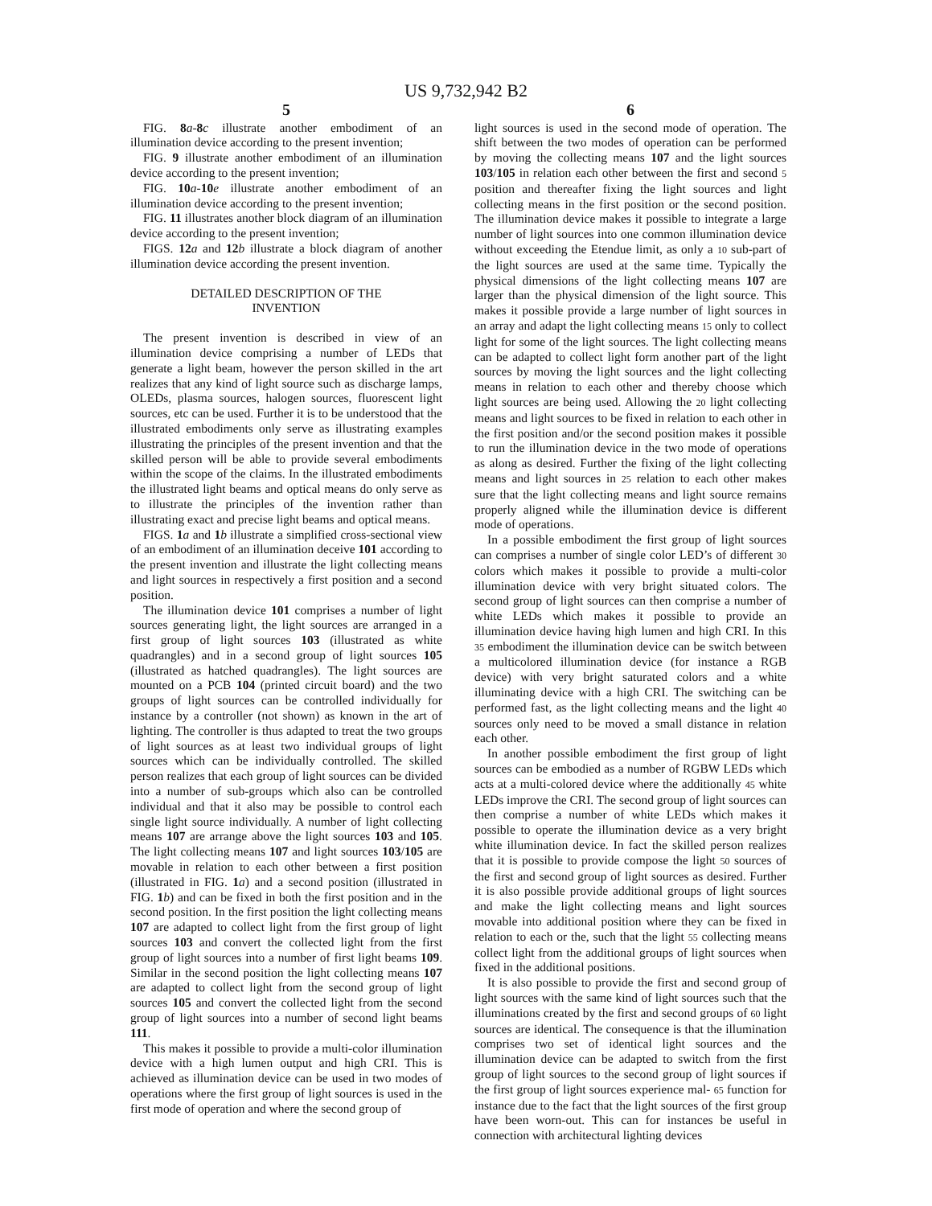US 9,732,942 B2
5
FIG. 8 a-8 c illustrate another embodiment of an illumination device according to the present invention;
FIG. 9 illustrate another embodiment of an illumination device according to the present invention;
FIG. 10 a-10 e illustrate another embodiment of an illumination device according to the present invention;
FIG. 11 illustrates another block diagram of an illumination device according to the present invention;
FIGS. 12 a and 12 b illustrate a block diagram of another illumination device according the present invention.
DETAILED DESCRIPTION OF THE
INVENTION
The present invention is described in view of an illumination device comprising a number of LEDs that generate a light beam, however the person skilled in the art realizes that any kind of light source such as discharge lamps, OLEDs, plasma sources, halogen sources, fluorescent light sources, etc can be used. Further it is to be understood that the illustrated embodiments only serve as illustrating examples illustrating the principles of the present invention and that the skilled person will be able to provide several embodiments within the scope of the claims. In the illustrated embodiments the illustrated light beams and optical means do only serve as to illustrate the principles of the invention rather than illustrating exact and precise light beams and optical means.
FIGS. 1 a and 1 b illustrate a simplified cross-sectional view of an embodiment of an illumination deceive 101 according to the present invention and illustrate the light collecting means and light sources in respectively a first position and a second position.
The illumination device 101 comprises a number of light sources generating light, the light sources are arranged in a first group of light sources 103 (illustrated as white quadrangles) and in a second group of light sources 105 (illustrated as hatched quadrangles). The light sources are mounted on a PCB 104 (printed circuit board) and the two groups of light sources can be controlled individually for instance by a controller (not shown) as known in the art of lighting. The controller is thus adapted to treat the two groups of light sources as at least two individual groups of light sources which can be individually controlled. The skilled person realizes that each group of light sources can be divided into a number of sub-groups which also can be controlled individual and that it also may be possible to control each single light source individually. A number of light collecting means 107 are arrange above the light sources 103 and 105. The light collecting means 107 and light sources 103/105 are movable in relation to each other between a first position (illustrated in FIG. 1 a) and a second position (illustrated in FIG. 1 b) and can be fixed in both the first position and in the second position. In the first position the light collecting means 107 are adapted to collect light from the first group of light sources 103 and convert the collected light from the first group of light sources into a number of first light beams 109. Similar in the second position the light collecting means 107 are adapted to collect light from the second group of light sources 105 and convert the collected light from the second group of light sources into a number of second light beams 111.
This makes it possible to provide a multi-color illumination device with a high lumen output and high CRI. This is achieved as illumination device can be used in two modes of operations where the first group of light sources is used in the first mode of operation and where the second group of
6
light sources is used in the second mode of operation. The shift between the two modes of operation can be performed by moving the collecting means 107 and the light sources 103/105 in relation each other between the first and second 5 position and thereafter fixing the light sources and light collecting means in the first position or the second position. The illumination device makes it possible to integrate a large number of light sources into one common illumination device without exceeding the Etendue limit, as only a 10 sub-part of the light sources are used at the same time. Typically the physical dimensions of the light collecting means 107 are larger than the physical dimension of the light source. This makes it possible provide a large number of light sources in an array and adapt the light collecting means 15 only to collect light for some of the light sources. The light collecting means can be adapted to collect light form another part of the light sources by moving the light sources and the light collecting means in relation to each other and thereby choose which light sources are being used. Allowing the 20 light collecting means and light sources to be fixed in relation to each other in the first position and/or the second position makes it possible to run the illumination device in the two mode of operations as along as desired. Further the fixing of the light collecting means and light sources in 25 relation to each other makes sure that the light collecting means and light source remains properly aligned while the illumination device is different mode of operations.
In a possible embodiment the first group of light sources can comprises a number of single color LED’s of different 30 colors which makes it possible to provide a multi-color illumination device with very bright situated colors. The second group of light sources can then comprise a number of white LEDs which makes it possible to provide an illumination device having high lumen and high CRI. In this 35 embodiment the illumination device can be switch between a multicolored illumination device (for instance a RGB device) with very bright saturated colors and a white illuminating device with a high CRI. The switching can be performed fast, as the light collecting means and the light 40 sources only need to be moved a small distance in relation each other.
In another possible embodiment the first group of light sources can be embodied as a number of RGBW LEDs which acts at a multi-colored device where the additionally 45 white LEDs improve the CRI. The second group of light sources can then comprise a number of white LEDs which makes it possible to operate the illumination device as a very bright white illumination device. In fact the skilled person realizes that it is possible to provide compose the light 50 sources of the first and second group of light sources as desired. Further it is also possible provide additional groups of light sources and make the light collecting means and light sources movable into additional position where they can be fixed in relation to each or the, such that the light 55 collecting means collect light from the additional groups of light sources when fixed in the additional positions.
It is also possible to provide the first and second group of light sources with the same kind of light sources such that the illuminations created by the first and second groups of 60 light sources are identical. The consequence is that the illumination comprises two set of identical light sources and the illumination device can be adapted to switch from the first group of light sources to the second group of light sources if the first group of light sources experience mal- 65 function for instance due to the fact that the light sources of the first group have been worn-out. This can for instances be useful in connection with architectural lighting devices